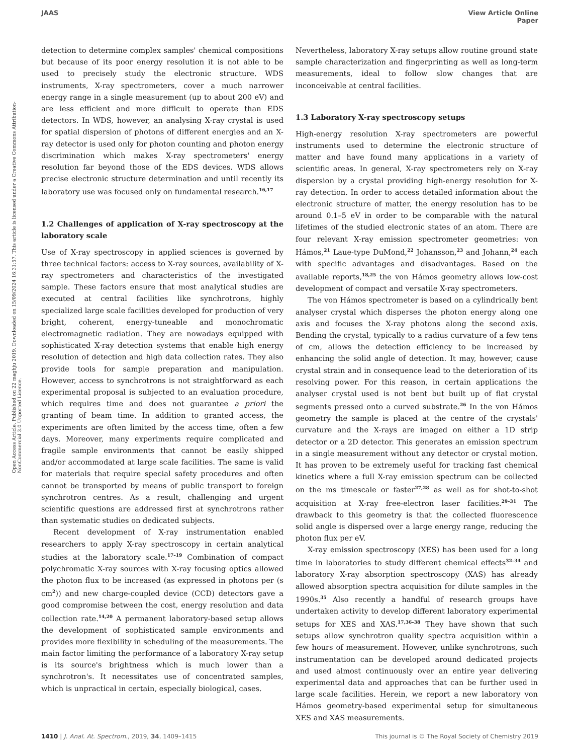JAAS View Article Online
Paper
Open Access Article. Published on 22 maghju 2019. Downloaded on 15/09/2024 16:31:57. This article is licensed under a Creative Commons Attribution-NonCommercial 3.0 Unported Licence.
detection to determine complex samples' chemical compositions but because of its poor energy resolution it is not able to be used to precisely study the electronic structure. WDS instruments, X-ray spectrometers, cover a much narrower energy range in a single measurement (up to about 200 eV) and are less efficient and more difficult to operate than EDS detectors. In WDS, however, an analysing X-ray crystal is used for spatial dispersion of photons of different energies and an X-ray detector is used only for photon counting and photon energy discrimination which makes X-ray spectrometers' energy resolution far beyond those of the EDS devices. WDS allows precise electronic structure determination and until recently its laboratory use was focused only on fundamental research.<sup>16,17</sup>
1.2 Challenges of application of X-ray spectroscopy at the laboratory scale
Use of X-ray spectroscopy in applied sciences is governed by three technical factors: access to X-ray sources, availability of X-ray spectrometers and characteristics of the investigated sample. These factors ensure that most analytical studies are executed at central facilities like synchrotrons, highly specialized large scale facilities developed for production of very bright, coherent, energy-tuneable and monochromatic electromagnetic radiation. They are nowadays equipped with sophisticated X-ray detection systems that enable high energy resolution of detection and high data collection rates. They also provide tools for sample preparation and manipulation. However, access to synchrotrons is not straightforward as each experimental proposal is subjected to an evaluation procedure, which requires time and does not guarantee a priori the granting of beam time. In addition to granted access, the experiments are often limited by the access time, often a few days. Moreover, many experiments require complicated and fragile sample environments that cannot be easily shipped and/or accommodated at large scale facilities. The same is valid for materials that require special safety procedures and often cannot be transported by means of public transport to foreign synchrotron centres. As a result, challenging and urgent scientific questions are addressed first at synchrotrons rather than systematic studies on dedicated subjects.
Recent development of X-ray instrumentation enabled researchers to apply X-ray spectroscopy in certain analytical studies at the laboratory scale.<sup>17–19</sup> Combination of compact polychromatic X-ray sources with X-ray focusing optics allowed the photon flux to be increased (as expressed in photons per (s cm<sup>2</sup>)) and new charge-coupled device (CCD) detectors gave a good compromise between the cost, energy resolution and data collection rate.<sup>14,20</sup> A permanent laboratory-based setup allows the development of sophisticated sample environments and provides more flexibility in scheduling of the measurements. The main factor limiting the performance of a laboratory X-ray setup is its source's brightness which is much lower than a synchrotron's. It necessitates use of concentrated samples, which is unpractical in certain, especially biological, cases.
Nevertheless, laboratory X-ray setups allow routine ground state sample characterization and fingerprinting as well as long-term measurements, ideal to follow slow changes that are inconceivable at central facilities.
1.3 Laboratory X-ray spectroscopy setups
High-energy resolution X-ray spectrometers are powerful instruments used to determine the electronic structure of matter and have found many applications in a variety of scientific areas. In general, X-ray spectrometers rely on X-ray dispersion by a crystal providing high-energy resolution for X-ray detection. In order to access detailed information about the electronic structure of matter, the energy resolution has to be around 0.1–5 eV in order to be comparable with the natural lifetimes of the studied electronic states of an atom. There are four relevant X-ray emission spectrometer geometries: von Hámos,<sup>21</sup> Laue-type DuMond,<sup>22</sup> Johansson,<sup>23</sup> and Johann,<sup>24</sup> each with specific advantages and disadvantages. Based on the available reports,<sup>18,25</sup> the von Hámos geometry allows low-cost development of compact and versatile X-ray spectrometers.
The von Hámos spectrometer is based on a cylindrically bent analyser crystal which disperses the photon energy along one axis and focuses the X-ray photons along the second axis. Bending the crystal, typically to a radius curvature of a few tens of cm, allows the detection efficiency to be increased by enhancing the solid angle of detection. It may, however, cause crystal strain and in consequence lead to the deterioration of its resolving power. For this reason, in certain applications the analyser crystal used is not bent but built up of flat crystal segments pressed onto a curved substrate.<sup>26</sup> In the von Hámos geometry the sample is placed at the centre of the crystals' curvature and the X-rays are imaged on either a 1D strip detector or a 2D detector. This generates an emission spectrum in a single measurement without any detector or crystal motion. It has proven to be extremely useful for tracking fast chemical kinetics where a full X-ray emission spectrum can be collected on the ms timescale or faster<sup>27,28</sup> as well as for shot-to-shot acquisition at X-ray free-electron laser facilities.<sup>29–31</sup> The drawback to this geometry is that the collected fluorescence solid angle is dispersed over a large energy range, reducing the photon flux per eV.
X-ray emission spectroscopy (XES) has been used for a long time in laboratories to study different chemical effects<sup>32–34</sup> and laboratory X-ray absorption spectroscopy (XAS) has already allowed absorption spectra acquisition for dilute samples in the 1990s.<sup>35</sup> Also recently a handful of research groups have undertaken activity to develop different laboratory experimental setups for XES and XAS.<sup>17,36–38</sup> They have shown that such setups allow synchrotron quality spectra acquisition within a few hours of measurement. However, unlike synchrotrons, such instrumentation can be developed around dedicated projects and used almost continuously over an entire year delivering experimental data and approaches that can be further used in large scale facilities. Herein, we report a new laboratory von Hámos geometry-based experimental setup for simultaneous XES and XAS measurements.
1410 | J. Anal. At. Spectrom., 2019, 34, 1409–1415 This journal is © The Royal Society of Chemistry 2019